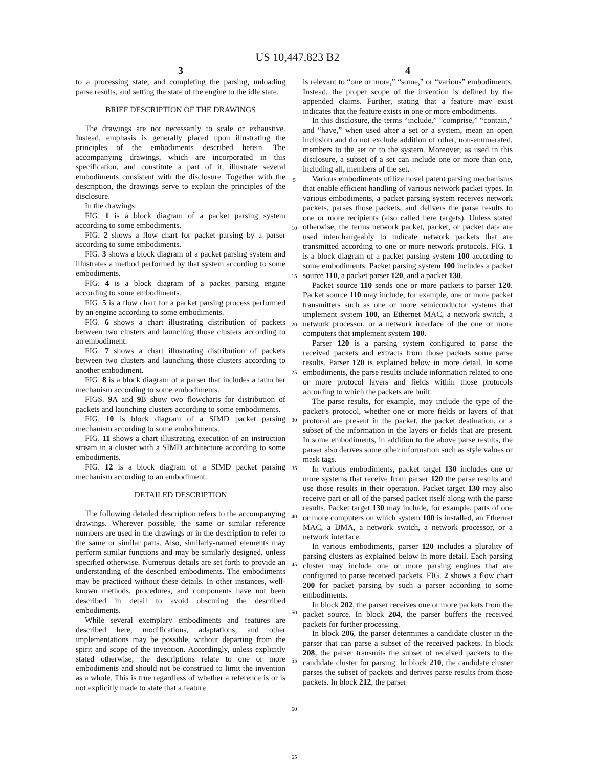US 10,447,823 B2
3
to a processing state; and completing the parsing, unloading parse results, and setting the state of the engine to the idle state.
BRIEF DESCRIPTION OF THE DRAWINGS
The drawings are not necessarily to scale or exhaustive. Instead, emphasis is generally placed upon illustrating the principles of the embodiments described herein. The accompanying drawings, which are incorporated in this specification, and constitute a part of it, illustrate several embodiments consistent with the disclosure. Together with the description, the drawings serve to explain the principles of the disclosure.
In the drawings:
FIG. 1 is a block diagram of a packet parsing system according to some embodiments.
FIG. 2 shows a flow chart for packet parsing by a parser according to some embodiments.
FIG. 3 shows a block diagram of a packet parsing system and illustrates a method performed by that system according to some embodiments.
FIG. 4 is a block diagram of a packet parsing engine according to some embodiments.
FIG. 5 is a flow chart for a packet parsing process performed by an engine according to some embodiments.
FIG. 6 shows a chart illustrating distribution of packets between two clusters and launching those clusters according to an embodiment.
FIG. 7 shows a chart illustrating distribution of packets between two clusters and launching those clusters according to another embodiment.
FIG. 8 is a block diagram of a parser that includes a launcher mechanism according to some embodiments.
FIGS. 9 A and 9 B show two flowcharts for distribution of packets and launching clusters according to some embodiments.
FIG. 10 is block diagram of a SIMD packet parsing mechanism according to some embodiments.
FIG. 11 shows a chart illustrating execution of an instruction stream in a cluster with a SIMD architecture according to some embodiments.
FIG. 12 is a block diagram of a SIMD packet parsing mechanism according to an embodiment.
DETAILED DESCRIPTION
The following detailed description refers to the accompanying drawings. Wherever possible, the same or similar reference numbers are used in the drawings or in the description to refer to the same or similar parts. Also, similarly-named elements may perform similar functions and may be similarly designed, unless specified otherwise. Numerous details are set forth to provide an understanding of the described embodiments. The embodiments may be practiced without these details. In other instances, well-known methods, procedures, and components have not been described in detail to avoid obscuring the described embodiments.
While several exemplary embodiments and features are described here, modifications, adaptations, and other implementations may be possible, without departing from the spirit and scope of the invention. Accordingly, unless explicitly stated otherwise, the descriptions relate to one or more embodiments and should not be construed to limit the invention as a whole. This is true regardless of whether a reference is or is not explicitly made to state that a feature
5
10
15
20
25
30
35
40
45
50
55
60
65
4
is relevant to “one or more,” “some,” or “various” embodiments. Instead, the proper scope of the invention is defined by the appended claims. Further, stating that a feature may exist indicates that the feature exists in one or more embodiments.
In this disclosure, the terms “include,” “comprise,” “contain,” and “have,” when used after a set or a system, mean an open inclusion and do not exclude addition of other, non-enumerated, members to the set or to the system. Moreover, as used in this disclosure, a subset of a set can include one or more than one, including all, members of the set.
Various embodiments utilize novel patent parsing mechanisms that enable efficient handling of various network packet types. In various embodiments, a packet parsing system receives network packets, parses those packets, and delivers the parse results to one or more recipients (also called here targets). Unless stated otherwise, the terms network packet, packet, or packet data are used interchangeably to indicate network packets that are transmitted according to one or more network protocols. FIG. 1 is a block diagram of a packet parsing system 100 according to some embodiments. Packet parsing system 100 includes a packet source 110, a packet parser 120, and a packet 130.
Packet source 110 sends one or more packets to parser 120. Packet source 110 may include, for example, one or more packet transmitters such as one or more semiconductor systems that implement system 100, an Ethernet MAC, a network switch, a network processor, or a network interface of the one or more computers that implement system 100.
Parser 120 is a parsing system configured to parse the received packets and extracts from those packets some parse results. Parser 120 is explained below in more detail. In some embodiments, the parse results include information related to one or more protocol layers and fields within those protocols according to which the packets are built.
The parse results, for example, may include the type of the packet’s protocol, whether one or more fields or layers of that protocol are present in the packet, the packet destination, or a subset of the information in the layers or fields that are present. In some embodiments, in addition to the above parse results, the parser also derives some other information such as style values or mask tags.
In various embodiments, packet target 130 includes one or more systems that receive from parser 120 the parse results and use those results in their operation. Packet target 130 may also receive part or all of the parsed packet itself along with the parse results. Packet target 130 may include, for example, parts of one or more computers on which system 100 is installed, an Ethernet MAC, a DMA, a network switch, a network processor, or a network interface.
In various embodiments, parser 120 includes a plurality of parsing clusters as explained below in more detail. Each parsing cluster may include one or more parsing engines that are configured to parse received packets. FIG. 2 shows a flow chart 200 for packet parsing by such a parser according to some embodiments.
In block 202, the parser receives one or more packets from the packet source. In block 204, the parser buffers the received packets for further processing.
In block 206, the parser determines a candidate cluster in the parser that can parse a subset of the received packets. In block 208, the parser transmits the subset of received packets to the candidate cluster for parsing. In block 210, the candidate cluster parses the subset of packets and derives parse results from those packets. In block 212, the parser